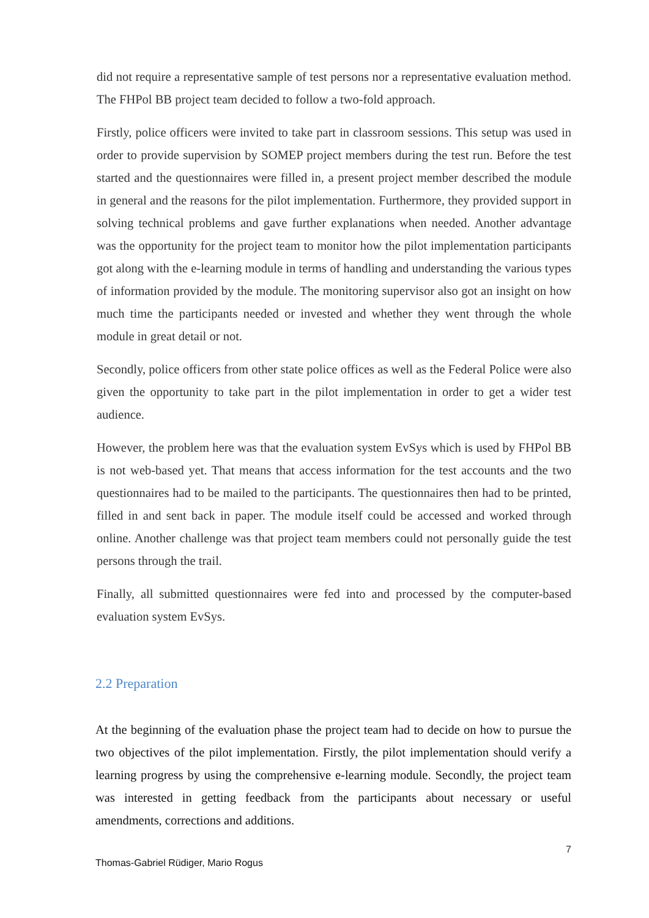did not require a representative sample of test persons nor a representative evaluation method. The FHPol BB project team decided to follow a two-fold approach.
Firstly, police officers were invited to take part in classroom sessions. This setup was used in order to provide supervision by SOMEP project members during the test run. Before the test started and the questionnaires were filled in, a present project member described the module in general and the reasons for the pilot implementation. Furthermore, they provided support in solving technical problems and gave further explanations when needed. Another advantage was the opportunity for the project team to monitor how the pilot implementation participants got along with the e-learning module in terms of handling and understanding the various types of information provided by the module. The monitoring supervisor also got an insight on how much time the participants needed or invested and whether they went through the whole module in great detail or not.
Secondly, police officers from other state police offices as well as the Federal Police were also given the opportunity to take part in the pilot implementation in order to get a wider test audience.
However, the problem here was that the evaluation system EvSys which is used by FHPol BB is not web-based yet. That means that access information for the test accounts and the two questionnaires had to be mailed to the participants. The questionnaires then had to be printed, filled in and sent back in paper. The module itself could be accessed and worked through online. Another challenge was that project team members could not personally guide the test persons through the trail.
Finally, all submitted questionnaires were fed into and processed by the computer-based evaluation system EvSys.
2.2 Preparation
At the beginning of the evaluation phase the project team had to decide on how to pursue the two objectives of the pilot implementation. Firstly, the pilot implementation should verify a learning progress by using the comprehensive e-learning module. Secondly, the project team was interested in getting feedback from the participants about necessary or useful amendments, corrections and additions.
7
Thomas-Gabriel Rüdiger, Mario Rogus